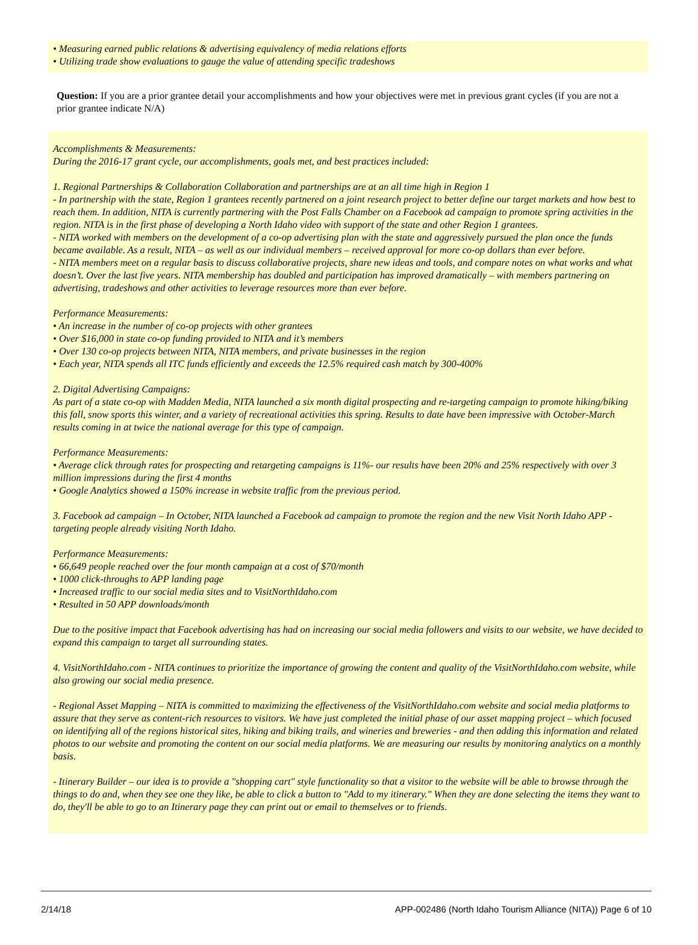• Measuring earned public relations & advertising equivalency of media relations efforts
• Utilizing trade show evaluations to gauge the value of attending specific tradeshows
Question: If you are a prior grantee detail your accomplishments and how your objectives were met in previous grant cycles (if you are not a prior grantee indicate N/A)
Accomplishments & Measurements:
During the 2016-17 grant cycle, our accomplishments, goals met, and best practices included:
1. Regional Partnerships & Collaboration Collaboration and partnerships are at an all time high in Region 1
- In partnership with the state, Region 1 grantees recently partnered on a joint research project to better define our target markets and how best to reach them. In addition, NITA is currently partnering with the Post Falls Chamber on a Facebook ad campaign to promote spring activities in the region. NITA is in the first phase of developing a North Idaho video with support of the state and other Region 1 grantees.
- NITA worked with members on the development of a co-op advertising plan with the state and aggressively pursued the plan once the funds became available. As a result, NITA – as well as our individual members – received approval for more co-op dollars than ever before.
- NITA members meet on a regular basis to discuss collaborative projects, share new ideas and tools, and compare notes on what works and what doesn’t. Over the last five years. NITA membership has doubled and participation has improved dramatically – with members partnering on advertising, tradeshows and other activities to leverage resources more than ever before.
Performance Measurements:
• An increase in the number of co-op projects with other grantees
• Over $16,000 in state co-op funding provided to NITA and it’s members
• Over 130 co-op projects between NITA, NITA members, and private businesses in the region
• Each year, NITA spends all ITC funds efficiently and exceeds the 12.5% required cash match by 300-400%
2. Digital Advertising Campaigns:
As part of a state co-op with Madden Media, NITA launched a six month digital prospecting and re-targeting campaign to promote hiking/biking this fall, snow sports this winter, and a variety of recreational activities this spring. Results to date have been impressive with October-March results coming in at twice the national average for this type of campaign.
Performance Measurements:
• Average click through rates for prospecting and retargeting campaigns is 11%- our results have been 20% and 25% respectively with over 3 million impressions during the first 4 months
• Google Analytics showed a 150% increase in website traffic from the previous period.
3. Facebook ad campaign – In October, NITA launched a Facebook ad campaign to promote the region and the new Visit North Idaho APP - targeting people already visiting North Idaho.
Performance Measurements:
• 66,649 people reached over the four month campaign at a cost of $70/month
• 1000 click-throughs to APP landing page
• Increased traffic to our social media sites and to VisitNorthIdaho.com
• Resulted in 50 APP downloads/month
Due to the positive impact that Facebook advertising has had on increasing our social media followers and visits to our website, we have decided to expand this campaign to target all surrounding states.
4. VisitNorthIdaho.com - NITA continues to prioritize the importance of growing the content and quality of the VisitNorthIdaho.com website, while also growing our social media presence.
- Regional Asset Mapping – NITA is committed to maximizing the effectiveness of the VisitNorthIdaho.com website and social media platforms to assure that they serve as content-rich resources to visitors. We have just completed the initial phase of our asset mapping project – which focused on identifying all of the regions historical sites, hiking and biking trails, and wineries and breweries - and then adding this information and related photos to our website and promoting the content on our social media platforms. We are measuring our results by monitoring analytics on a monthly basis.
- Itinerary Builder – our idea is to provide a "shopping cart" style functionality so that a visitor to the website will be able to browse through the things to do and, when they see one they like, be able to click a button to "Add to my itinerary." When they are done selecting the items they want to do, they'll be able to go to an Itinerary page they can print out or email to themselves or to friends.
2/14/18 APP-002486 (North Idaho Tourism Alliance (NITA)) Page 6 of 10